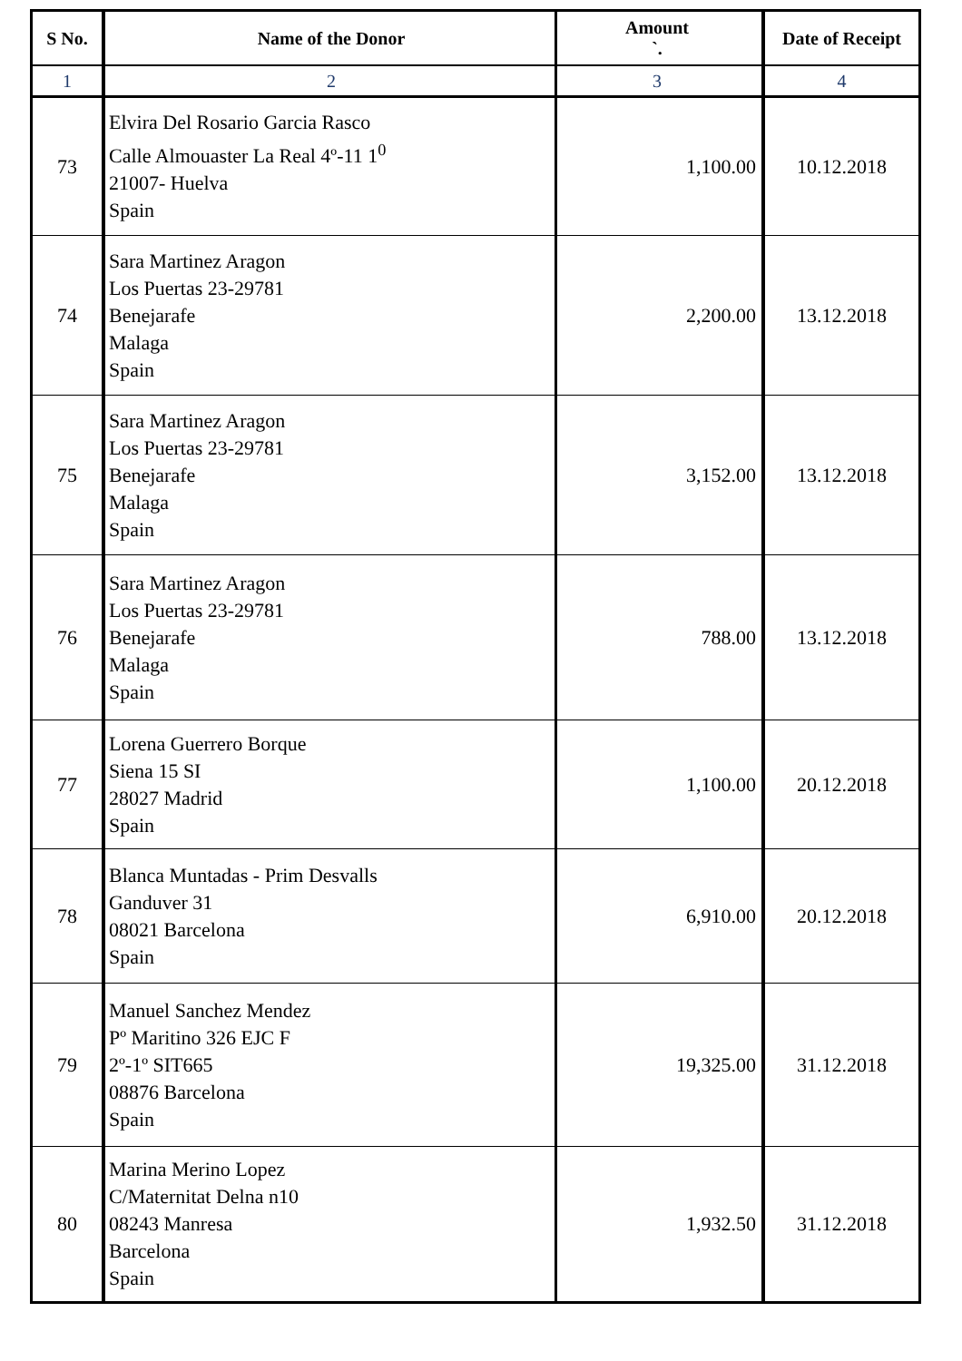| S No. | Name of the Donor | Amount `. | Date of Receipt |
| --- | --- | --- | --- |
| 1 | 2 | 3 | 4 |
| 73 | Elvira Del Rosario Garcia Rasco Calle Almouaster La Real 4º-11 1<sup>0</sup> 21007- Huelva Spain | 1,100.00 | 10.12.2018 |
| 74 | Sara Martinez Aragon Los Puertas 23-29781 Benejarafe Malaga Spain | 2,200.00 | 13.12.2018 |
| 75 | Sara Martinez Aragon Los Puertas 23-29781 Benejarafe Malaga Spain | 3,152.00 | 13.12.2018 |
| 76 | Sara Martinez Aragon Los Puertas 23-29781 Benejarafe Malaga Spain | 788.00 | 13.12.2018 |
| 77 | Lorena Guerrero Borque Siena 15 SI 28027 Madrid Spain | 1,100.00 | 20.12.2018 |
| 78 | Blanca Muntadas - Prim Desvalls Ganduver 31 08021 Barcelona Spain | 6,910.00 | 20.12.2018 |
| 79 | Manuel Sanchez Mendez Pº Maritino 326 EJC F 2º-1º SIT665 08876 Barcelona Spain | 19,325.00 | 31.12.2018 |
| 80 | Marina Merino Lopez C/Maternitat Delna n10 08243 Manresa Barcelona Spain | 1,932.50 | 31.12.2018 |